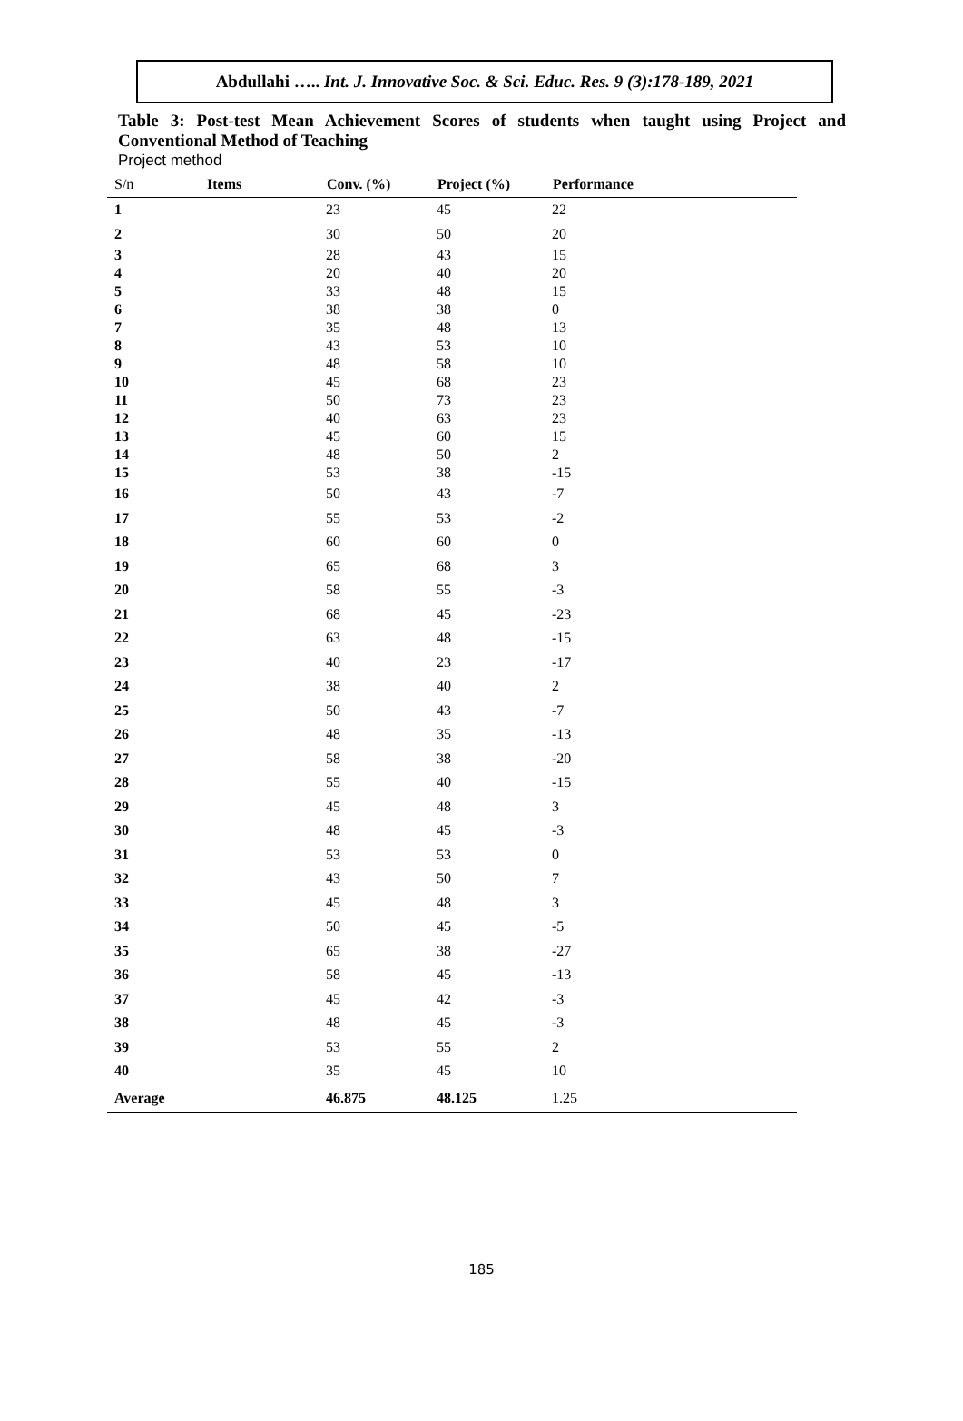Abdullahi ….. Int. J. Innovative Soc. & Sci. Educ. Res. 9 (3):178-189, 2021
Table 3: Post-test Mean Achievement Scores of students when taught using Project and Conventional Method of Teaching
Project method
| S/n | Items | Conv. (%) | Project (%) | Performance |
| --- | --- | --- | --- | --- |
| 1 | | 23 | 45 | 22 |
| 2 | | 30 | 50 | 20 |
| 3 | | 28 | 43 | 15 |
| 4 | | 20 | 40 | 20 |
| 5 | | 33 | 48 | 15 |
| 6 | | 38 | 38 | 0 |
| 7 | | 35 | 48 | 13 |
| 8 | | 43 | 53 | 10 |
| 9 | | 48 | 58 | 10 |
| 10 | | 45 | 68 | 23 |
| 11 | | 50 | 73 | 23 |
| 12 | | 40 | 63 | 23 |
| 13 | | 45 | 60 | 15 |
| 14 | | 48 | 50 | 2 |
| 15 | | 53 | 38 | -15 |
| 16 | | 50 | 43 | -7 |
| 17 | | 55 | 53 | -2 |
| 18 | | 60 | 60 | 0 |
| 19 | | 65 | 68 | 3 |
| 20 | | 58 | 55 | -3 |
| 21 | | 68 | 45 | -23 |
| 22 | | 63 | 48 | -15 |
| 23 | | 40 | 23 | -17 |
| 24 | | 38 | 40 | 2 |
| 25 | | 50 | 43 | -7 |
| 26 | | 48 | 35 | -13 |
| 27 | | 58 | 38 | -20 |
| 28 | | 55 | 40 | -15 |
| 29 | | 45 | 48 | 3 |
| 30 | | 48 | 45 | -3 |
| 31 | | 53 | 53 | 0 |
| 32 | | 43 | 50 | 7 |
| 33 | | 45 | 48 | 3 |
| 34 | | 50 | 45 | -5 |
| 35 | | 65 | 38 | -27 |
| 36 | | 58 | 45 | -13 |
| 37 | | 45 | 42 | -3 |
| 38 | | 48 | 45 | -3 |
| 39 | | 53 | 55 | 2 |
| 40 | | 35 | 45 | 10 |
| Average | | 46.875 | 48.125 | 1.25 |
185